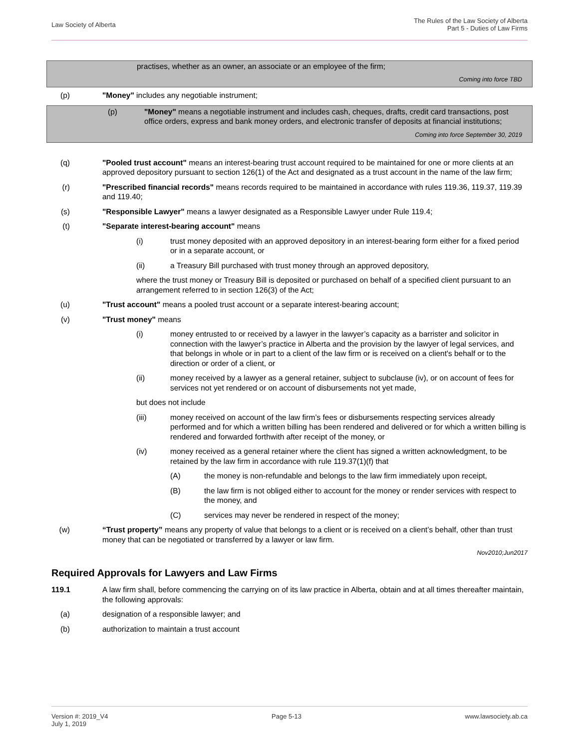Law Society of Alberta
The Rules of the Law Society of Alberta
Part 5 - Duties of Law Firms
practises, whether as an owner, an associate or an employee of the firm;
Coming into force TBD
(p) "Money" includes any negotiable instrument;
(p) "Money" means a negotiable instrument and includes cash, cheques, drafts, credit card transactions, post office orders, express and bank money orders, and electronic transfer of deposits at financial institutions;
Coming into force September 30, 2019
(q) "Pooled trust account" means an interest-bearing trust account required to be maintained for one or more clients at an approved depository pursuant to section 126(1) of the Act and designated as a trust account in the name of the law firm;
(r) "Prescribed financial records" means records required to be maintained in accordance with rules 119.36, 119.37, 119.39 and 119.40;
(s) "Responsible Lawyer" means a lawyer designated as a Responsible Lawyer under Rule 119.4;
(t) "Separate interest-bearing account" means
(i) trust money deposited with an approved depository in an interest-bearing form either for a fixed period or in a separate account, or
(ii) a Treasury Bill purchased with trust money through an approved depository,
where the trust money or Treasury Bill is deposited or purchased on behalf of a specified client pursuant to an arrangement referred to in section 126(3) of the Act;
(u) "Trust account" means a pooled trust account or a separate interest-bearing account;
(v) "Trust money" means
(i) money entrusted to or received by a lawyer in the lawyer’s capacity as a barrister and solicitor in connection with the lawyer’s practice in Alberta and the provision by the lawyer of legal services, and that belongs in whole or in part to a client of the law firm or is received on a client's behalf or to the direction or order of a client, or
(ii) money received by a lawyer as a general retainer, subject to subclause (iv), or on account of fees for services not yet rendered or on account of disbursements not yet made,
but does not include
(iii) money received on account of the law firm’s fees or disbursements respecting services already performed and for which a written billing has been rendered and delivered or for which a written billing is rendered and forwarded forthwith after receipt of the money, or
(iv) money received as a general retainer where the client has signed a written acknowledgment, to be retained by the law firm in accordance with rule 119.37(1)(f) that
(A) the money is non-refundable and belongs to the law firm immediately upon receipt,
(B) the law firm is not obliged either to account for the money or render services with respect to the money, and
(C) services may never be rendered in respect of the money;
(w) “Trust property” means any property of value that belongs to a client or is received on a client’s behalf, other than trust money that can be negotiated or transferred by a lawyer or law firm.
Nov2010;Jun2017
Required Approvals for Lawyers and Law Firms
119.1 A law firm shall, before commencing the carrying on of its law practice in Alberta, obtain and at all times thereafter maintain, the following approvals:
(a) designation of a responsible lawyer; and
(b) authorization to maintain a trust account
Version #: 2019_V4
July 1, 2019
Page 5-13 www.lawsociety.ab.ca